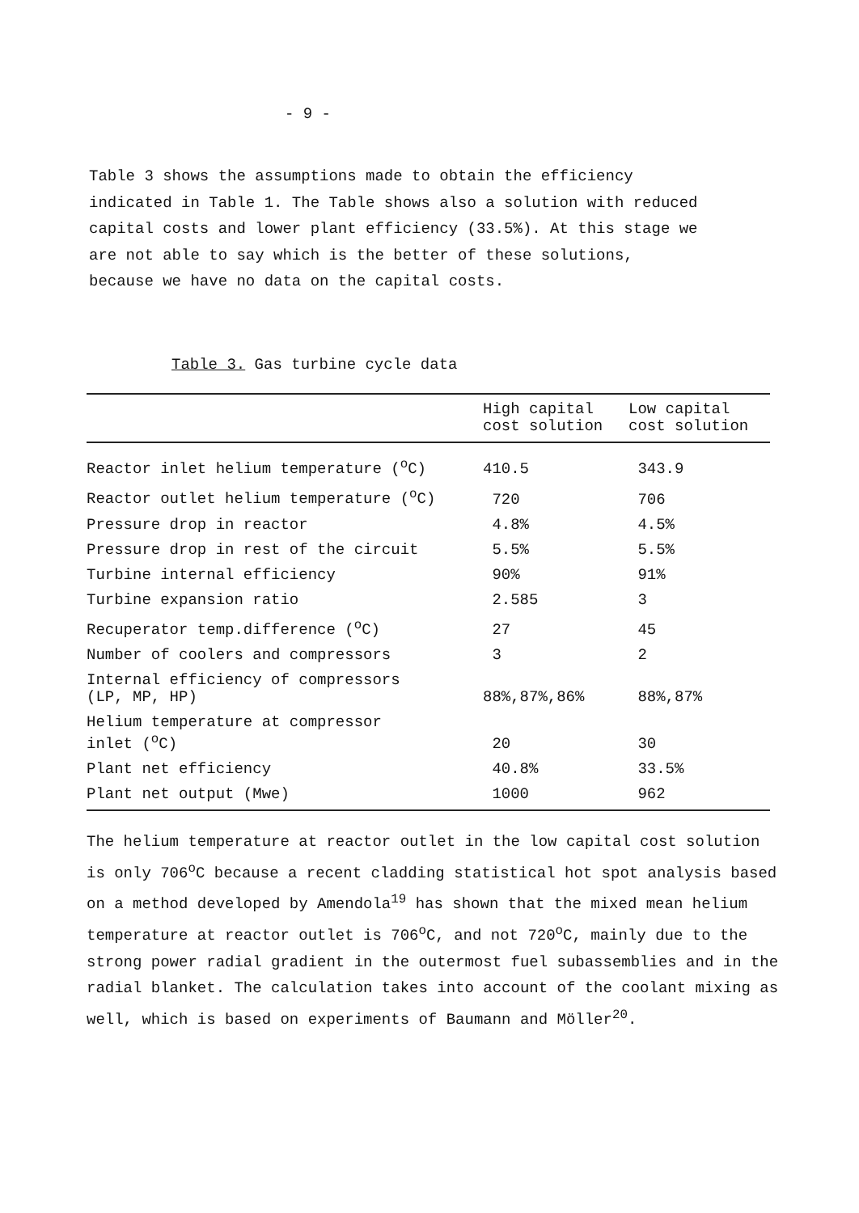- 9 -
Table 3 shows the assumptions made to obtain the efficiency indicated in Table 1. The Table shows also a solution with reduced capital costs and lower plant efficiency (33.5%). At this stage we are not able to say which is the better of these solutions, because we have no data on the capital costs.
Table 3. Gas turbine cycle data
| | High capital cost solution | Low capital cost solution |
| --- | --- | --- |
| Reactor inlet helium temperature (<sup>o</sup>C) | 410.5 | 343.9 |
| Reactor outlet helium temperature (<sup>o</sup>C) | 720 | 706 |
| Pressure drop in reactor | 4.8% | 4.5% |
| Pressure drop in rest of the circuit | 5.5% | 5.5% |
| Turbine internal efficiency | 90% | 91% |
| Turbine expansion ratio | 2.585 | 3 |
| Recuperator temp.difference (<sup>o</sup>C) | 27 | 45 |
| Number of coolers and compressors | 3 | 2 |
| Internal efficiency of compressors (LP, MP, HP) | 88%,87%,86% | 88%,87% |
| Helium temperature at compressor inlet (<sup>o</sup>C) | 20 | 30 |
| Plant net efficiency | 40.8% | 33.5% |
| Plant net output (Mwe) | 1000 | 962 |
The helium temperature at reactor outlet in the low capital cost solution is only 706<sup>o</sup>C because a recent cladding statistical hot spot analysis based on a method developed by Amendola<sup>19</sup> has shown that the mixed mean helium temperature at reactor outlet is 706<sup>o</sup>C, and not 720<sup>o</sup>C, mainly due to the strong power radial gradient in the outermost fuel subassemblies and in the radial blanket. The calculation takes into account of the coolant mixing as well, which is based on experiments of Baumann and Möller<sup>20</sup>.